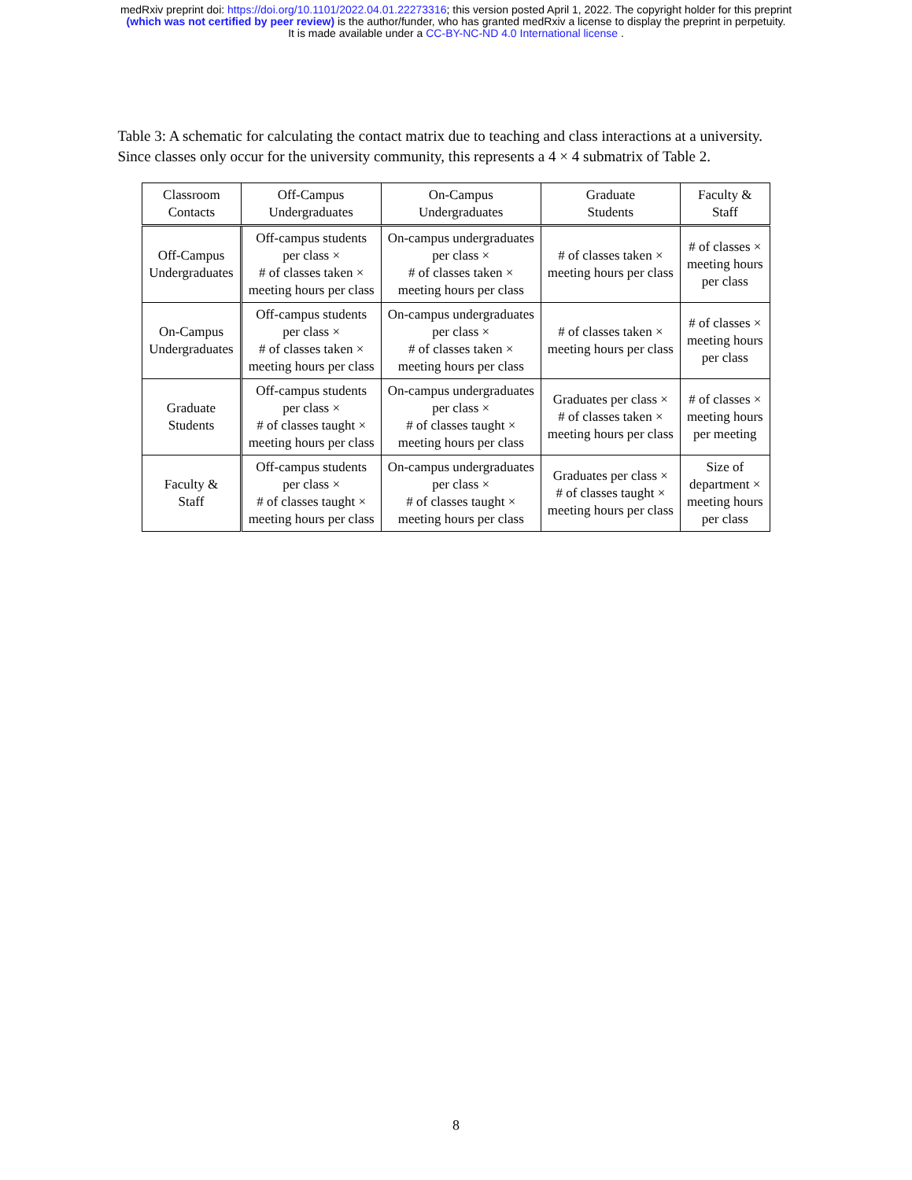medRxiv preprint doi: https://doi.org/10.1101/2022.04.01.22273316; this version posted April 1, 2022. The copyright holder for this preprint
(which was not certified by peer review) is the author/funder, who has granted medRxiv a license to display the preprint in perpetuity.
It is made available under a CC-BY-NC-ND 4.0 International license .
Table 3: A schematic for calculating the contact matrix due to teaching and class interactions at a university. Since classes only occur for the university community, this represents a 4 × 4 submatrix of Table 2.
| Classroom Contacts | Off-Campus Undergraduates | On-Campus Undergraduates | Graduate Students | Faculty & Staff |
| --- | --- | --- | --- | --- |
| Off-Campus Undergraduates | Off-campus students per class × # of classes taken × meeting hours per class | On-campus undergraduates per class × # of classes taken × meeting hours per class | # of classes taken × meeting hours per class | # of classes × meeting hours per class |
| On-Campus Undergraduates | Off-campus students per class × # of classes taken × meeting hours per class | On-campus undergraduates per class × # of classes taken × meeting hours per class | # of classes taken × meeting hours per class | # of classes × meeting hours per class |
| Graduate Students | Off-campus students per class × # of classes taught × meeting hours per class | On-campus undergraduates per class × # of classes taught × meeting hours per class | Graduates per class × # of classes taken × meeting hours per class | # of classes × meeting hours per meeting |
| Faculty & Staff | Off-campus students per class × # of classes taught × meeting hours per class | On-campus undergraduates per class × # of classes taught × meeting hours per class | Graduates per class × # of classes taught × meeting hours per class | Size of department × meeting hours per class |
8